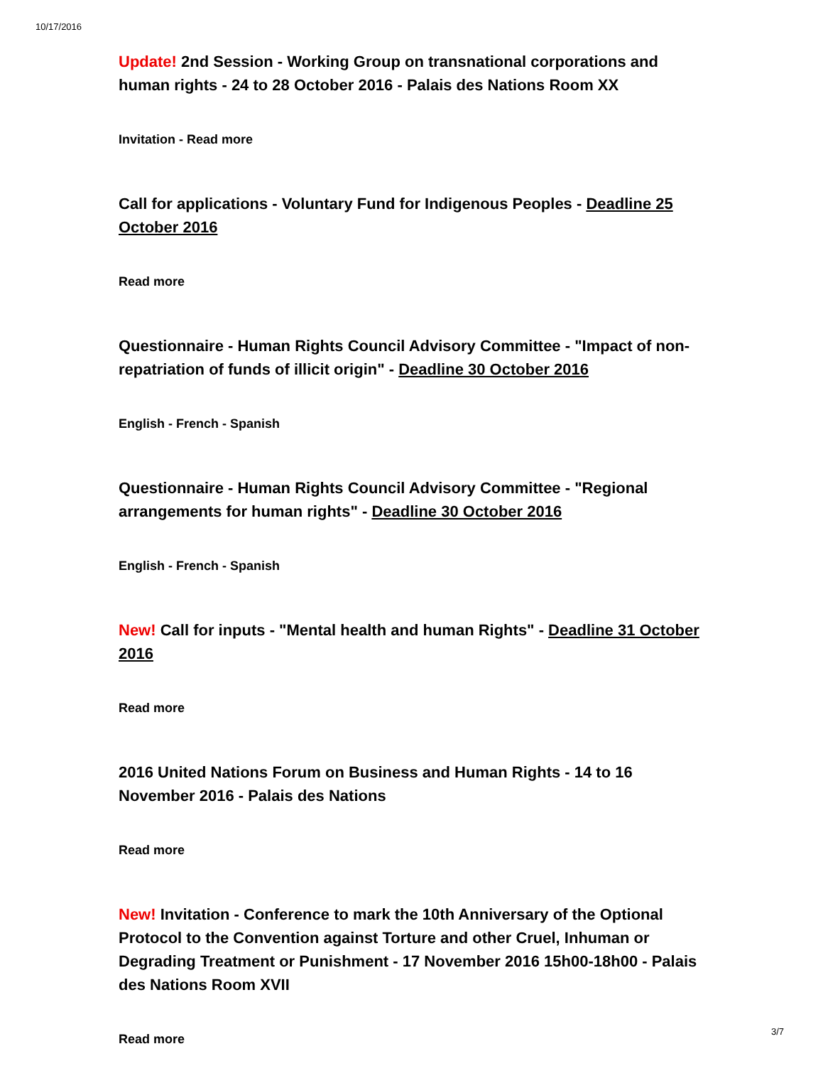10/17/2016
Update! 2nd Session - Working Group on transnational corporations and human rights - 24 to 28 October 2016 - Palais des Nations Room XX
Invitation - Read more
Call for applications - Voluntary Fund for Indigenous Peoples - Deadline 25 October 2016
Read more
Questionnaire - Human Rights Council Advisory Committee - "Impact of non-repatriation of funds of illicit origin" - Deadline 30 October 2016
English - French - Spanish
Questionnaire - Human Rights Council Advisory Committee - "Regional arrangements for human rights" - Deadline 30 October 2016
English - French - Spanish
New! Call for inputs - "Mental health and human Rights" - Deadline 31 October 2016
Read more
2016 United Nations Forum on Business and Human Rights - 14 to 16 November 2016 - Palais des Nations
Read more
New! Invitation - Conference to mark the 10th Anniversary of the Optional Protocol to the Convention against Torture and other Cruel, Inhuman or Degrading Treatment or Punishment - 17 November 2016 15h00-18h00 - Palais des Nations Room XVII
Read more
3/7